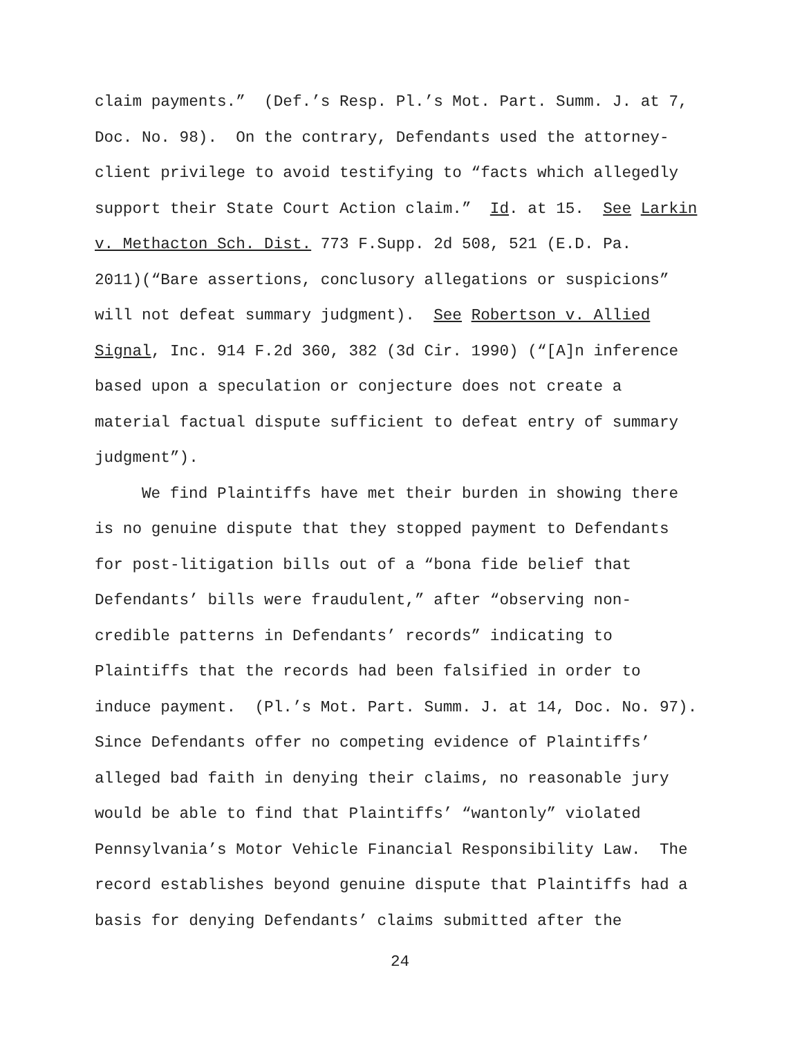claim payments.” (Def.’s Resp. Pl.’s Mot. Part. Summ. J. at 7,
Doc. No. 98). On the contrary, Defendants used the attorney-
client privilege to avoid testifying to “facts which allegedly
support their State Court Action claim.” Id. at 15. See Larkin
v. Methacton Sch. Dist. 773 F.Supp. 2d 508, 521 (E.D. Pa.
2011)(“Bare assertions, conclusory allegations or suspicions”
will not defeat summary judgment). See Robertson v. Allied
Signal, Inc. 914 F.2d 360, 382 (3d Cir. 1990) (“[A]n inference
based upon a speculation or conjecture does not create a
material factual dispute sufficient to defeat entry of summary
judgment”).
We find Plaintiffs have met their burden in showing there
is no genuine dispute that they stopped payment to Defendants
for post-litigation bills out of a “bona fide belief that
Defendants’ bills were fraudulent,” after “observing non-
credible patterns in Defendants’ records” indicating to
Plaintiffs that the records had been falsified in order to
induce payment. (Pl.’s Mot. Part. Summ. J. at 14, Doc. No. 97).
Since Defendants offer no competing evidence of Plaintiffs’
alleged bad faith in denying their claims, no reasonable jury
would be able to find that Plaintiffs’ “wantonly” violated
Pennsylvania’s Motor Vehicle Financial Responsibility Law. The
record establishes beyond genuine dispute that Plaintiffs had a
basis for denying Defendants’ claims submitted after the
24